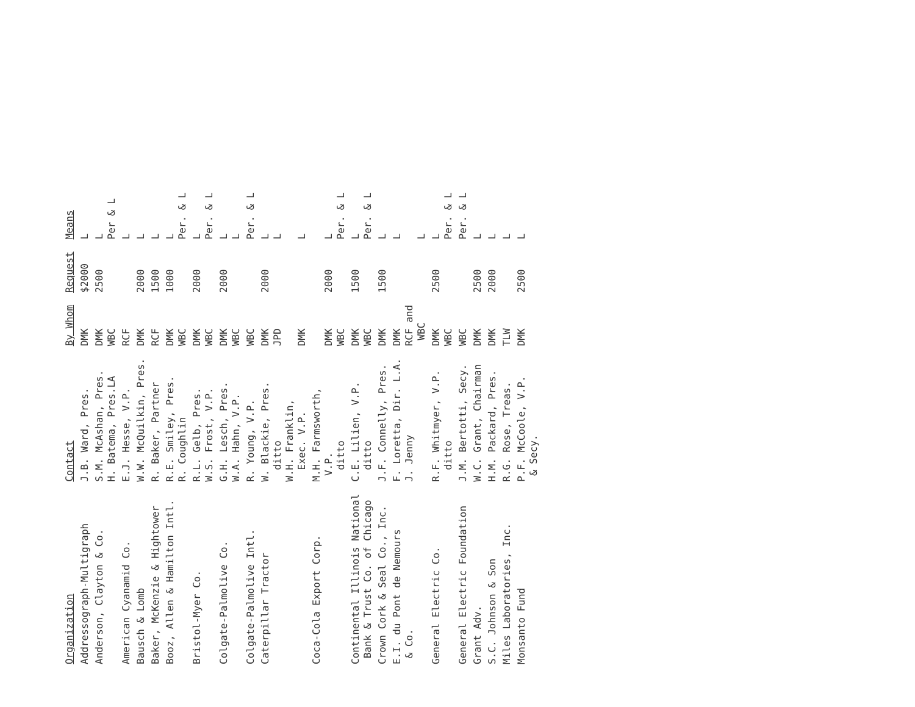| Organization | Contact | By Whom | Request | Means |
| --- | --- | --- | --- | --- |
| Addressograph-Multigraph | J.B. Ward, Pres. | DMK | $2000 | L |
| Anderson, Clayton & Co. | S.M. McAshan, Pres. H. Batema, Pres.LA | DMK WBC | 2500 | L Per & L |
| American Cyanamid Co. | E.J. Hesse, V.P. | RCF | | L |
| Bausch & Lomb | W.W. McQuilkin, Pres. | DMK | 2000 | L |
| Baker, McKenzie & Hightower | R. Baker, Partner | RCF | 1500 | L |
| Booz, Allen & Hamilton Intl. | R.E. Smiley, Pres. R. Coughlin | DMK WBC | 1000 | L Per. & L |
| Bristol-Myer Co. | R.L. Gelb, Pres. W.S. Frost, V.P. | DMK WBC | 2000 | L Per. & L |
| Colgate-Palmolive Co. | G.H. Lesch, Pres. W.A. Hahn, V.P. | DMK WBC | 2000 | L L |
| Colgate-Palmolive Intl. | R. Young, V.P. | WBC | | Per. & L |
| Caterpillar Tractor | W. Blackie, Pres. ditto W.H. Franklin, Exec. V.P. | DMK JPD DMK | 2000 | L L L |
| Coca-Cola Export Corp. | M.H. Farmsworth, V.P. ditto | DMK WBC | 2000 | L Per. & L |
| Continental Illinois National Bank & Trust Co. of Chicago | C.E. Lilien, V.P. ditto | DMK WBC | 1500 | L Per. & L |
| Crown Cork & Seal Co., Inc. | J.F. Connelly, Pres. | DMK | 1500 | L |
| E.I. du Pont de Nemours & Co. | F. Loretta, Dir. L.A. J. Jenny | DMK RCF and WBC | | L L |
| General Electric Co. | R.F. Whitmyer, V.P. ditto | DMK WBC | 2500 | L Per. & L |
| General Electric Foundation | J.M. Bertotti, Secy. | WBC | | Per. & L |
| Grant Adv. | W.C. Grant, Chairman | DMK | 2500 | L |
| S.C. Johnson & Son | H.M. Packard, Pres. | DMK | 2000 | L |
| Miles Laboratories, Inc. | R.G. Rose, Treas. | TLW | | L |
| Monsanto Fund | P.F. McCoole, V.P. & Secy. | DMK | 2500 | L |